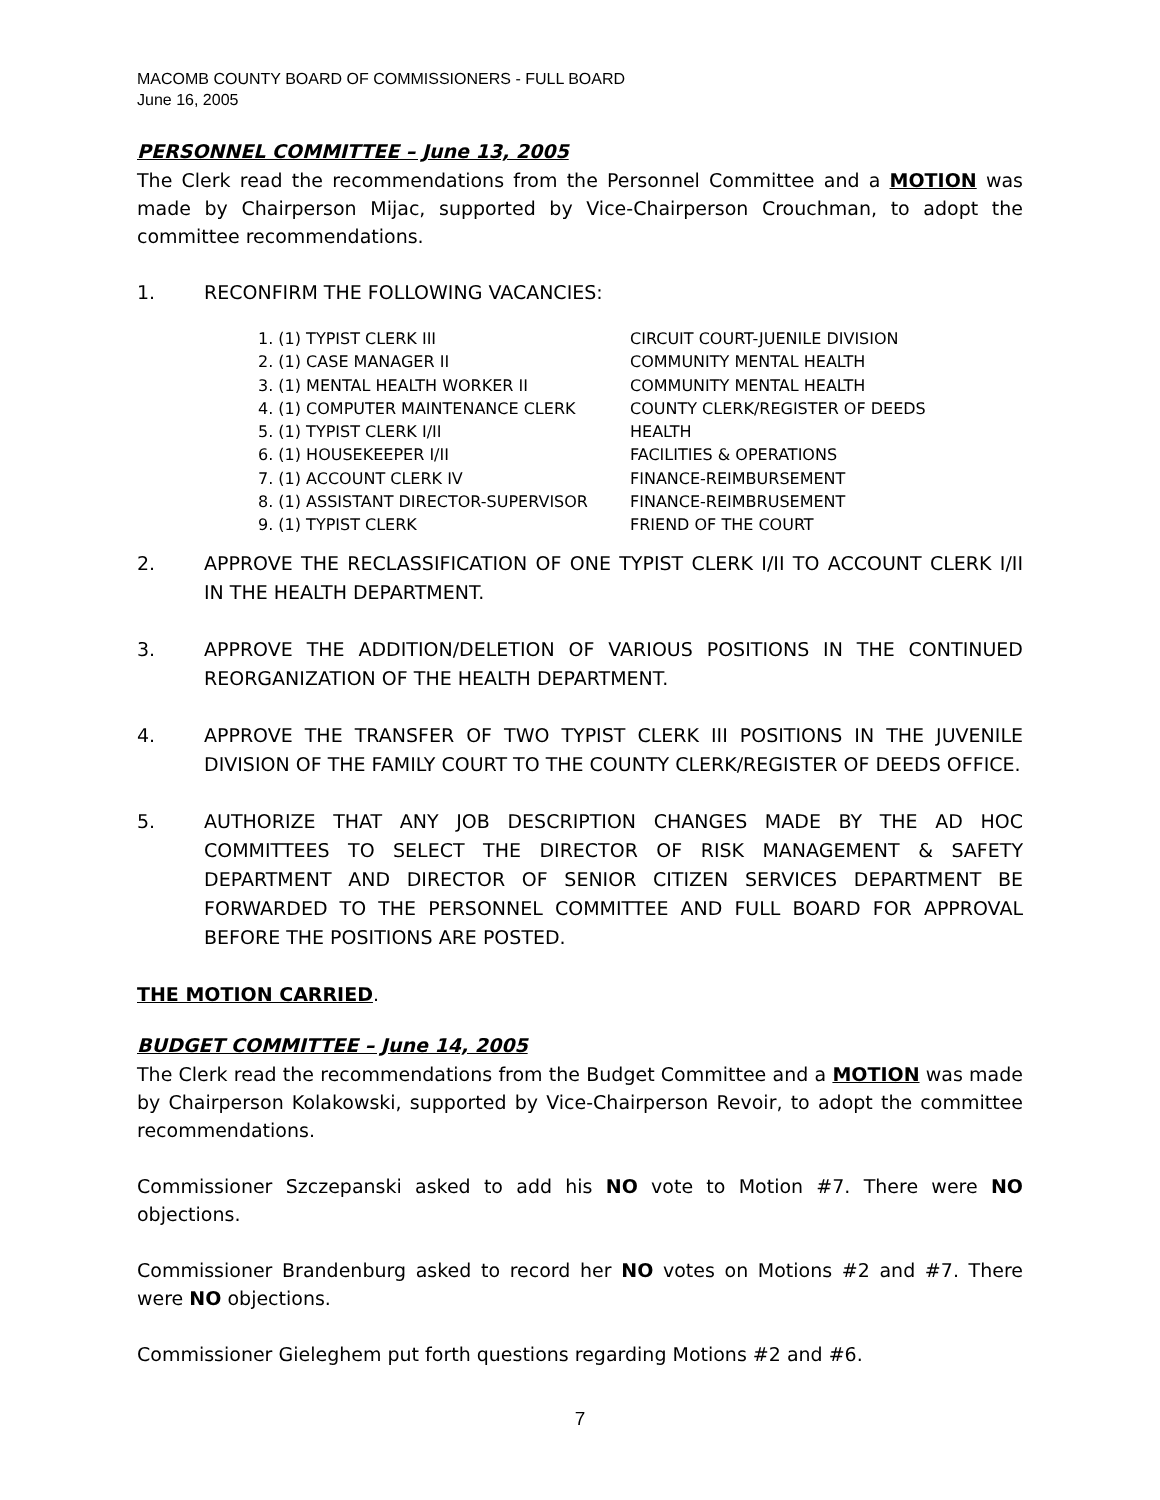MACOMB COUNTY BOARD OF COMMISSIONERS - FULL BOARD
June 16, 2005
PERSONNEL COMMITTEE – June 13, 2005
The Clerk read the recommendations from the Personnel Committee and a MOTION was made by Chairperson Mijac, supported by Vice-Chairperson Crouchman, to adopt the committee recommendations.
1. RECONFIRM THE FOLLOWING VACANCIES:
| 1. (1) TYPIST CLERK III | CIRCUIT COURT-JUENILE DIVISION |
| 2. (1) CASE MANAGER II | COMMUNITY MENTAL HEALTH |
| 3. (1) MENTAL HEALTH WORKER II | COMMUNITY MENTAL HEALTH |
| 4. (1) COMPUTER MAINTENANCE CLERK | COUNTY CLERK/REGISTER OF DEEDS |
| 5. (1) TYPIST CLERK I/II | HEALTH |
| 6. (1) HOUSEKEEPER I/II | FACILITIES & OPERATIONS |
| 7. (1) ACCOUNT CLERK IV | FINANCE-REIMBURSEMENT |
| 8. (1) ASSISTANT DIRECTOR-SUPERVISOR | FINANCE-REIMBRUSEMENT |
| 9. (1) TYPIST CLERK | FRIEND OF THE COURT |
2. APPROVE THE RECLASSIFICATION OF ONE TYPIST CLERK I/II TO ACCOUNT CLERK I/II IN THE HEALTH DEPARTMENT.
3. APPROVE THE ADDITION/DELETION OF VARIOUS POSITIONS IN THE CONTINUED REORGANIZATION OF THE HEALTH DEPARTMENT.
4. APPROVE THE TRANSFER OF TWO TYPIST CLERK III POSITIONS IN THE JUVENILE DIVISION OF THE FAMILY COURT TO THE COUNTY CLERK/REGISTER OF DEEDS OFFICE.
5. AUTHORIZE THAT ANY JOB DESCRIPTION CHANGES MADE BY THE AD HOC COMMITTEES TO SELECT THE DIRECTOR OF RISK MANAGEMENT & SAFETY DEPARTMENT AND DIRECTOR OF SENIOR CITIZEN SERVICES DEPARTMENT BE FORWARDED TO THE PERSONNEL COMMITTEE AND FULL BOARD FOR APPROVAL BEFORE THE POSITIONS ARE POSTED.
THE MOTION CARRIED.
BUDGET COMMITTEE – June 14, 2005
The Clerk read the recommendations from the Budget Committee and a MOTION was made by Chairperson Kolakowski, supported by Vice-Chairperson Revoir, to adopt the committee recommendations.
Commissioner Szczepanski asked to add his NO vote to Motion #7. There were NO objections.
Commissioner Brandenburg asked to record her NO votes on Motions #2 and #7. There were NO objections.
Commissioner Gieleghem put forth questions regarding Motions #2 and #6.
7